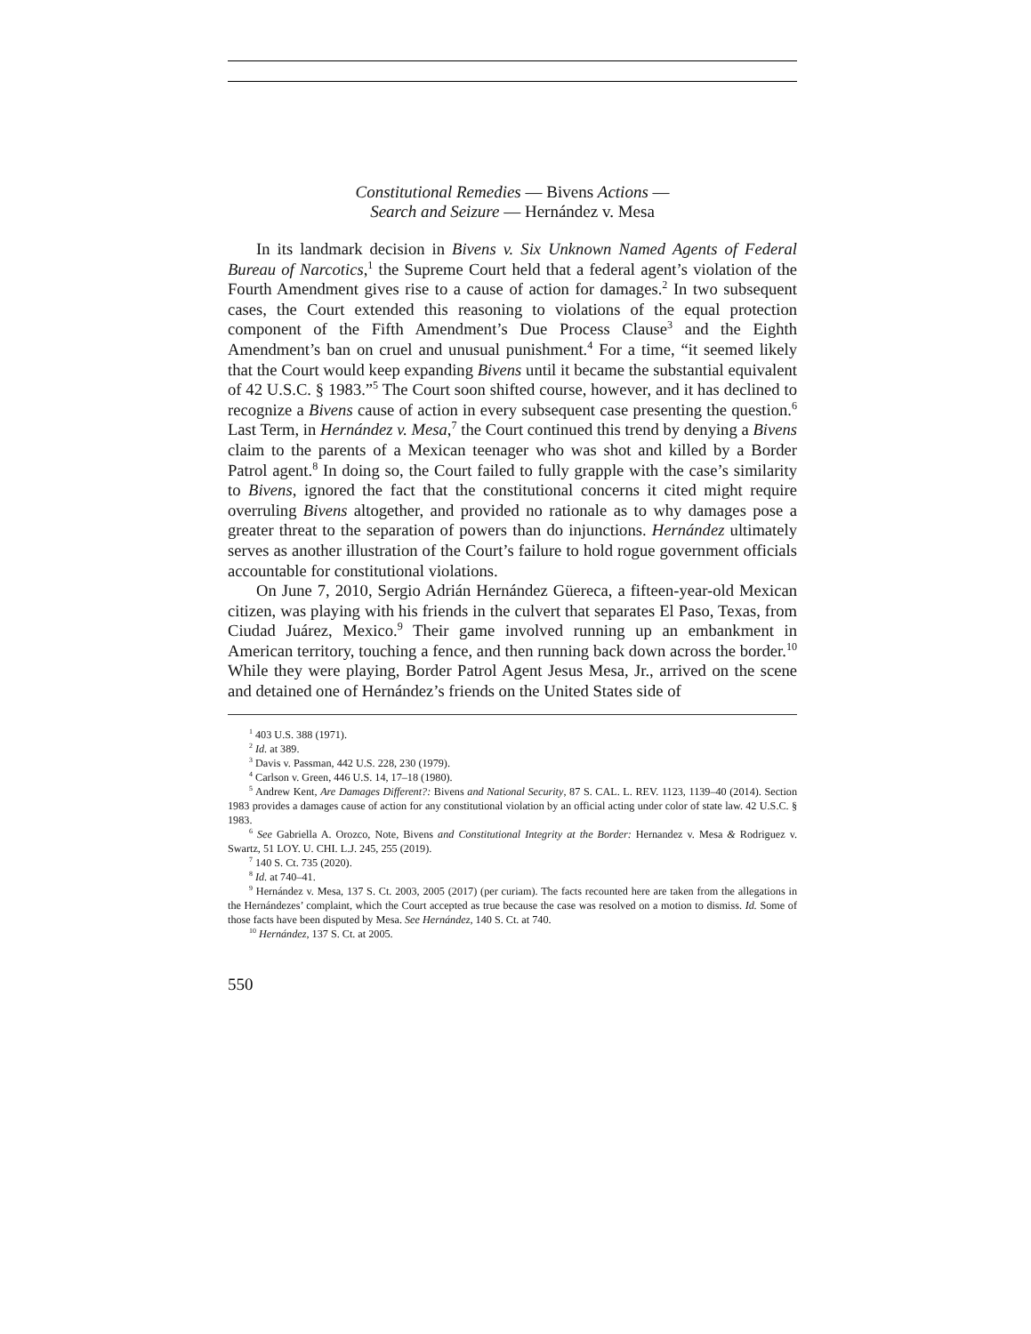Constitutional Remedies — Bivens Actions —
Search and Seizure — Hernández v. Mesa
In its landmark decision in Bivens v. Six Unknown Named Agents of Federal Bureau of Narcotics,<sup>1</sup> the Supreme Court held that a federal agent’s violation of the Fourth Amendment gives rise to a cause of action for damages.<sup>2</sup> In two subsequent cases, the Court extended this reasoning to violations of the equal protection component of the Fifth Amendment’s Due Process Clause<sup>3</sup> and the Eighth Amendment’s ban on cruel and unusual punishment.<sup>4</sup> For a time, “it seemed likely that the Court would keep expanding Bivens until it became the substantial equivalent of 42 U.S.C. § 1983.”<sup>5</sup> The Court soon shifted course, however, and it has declined to recognize a Bivens cause of action in every subsequent case presenting the question.<sup>6</sup> Last Term, in Hernández v. Mesa,<sup>7</sup> the Court continued this trend by denying a Bivens claim to the parents of a Mexican teenager who was shot and killed by a Border Patrol agent.<sup>8</sup> In doing so, the Court failed to fully grapple with the case’s similarity to Bivens, ignored the fact that the constitutional concerns it cited might require overruling Bivens altogether, and provided no rationale as to why damages pose a greater threat to the separation of powers than do injunctions. Hernández ultimately serves as another illustration of the Court’s failure to hold rogue government officials accountable for constitutional violations.
On June 7, 2010, Sergio Adrián Hernández Güereca, a fifteen-year-old Mexican citizen, was playing with his friends in the culvert that separates El Paso, Texas, from Ciudad Juárez, Mexico.<sup>9</sup> Their game involved running up an embankment in American territory, touching a fence, and then running back down across the border.<sup>10</sup> While they were playing, Border Patrol Agent Jesus Mesa, Jr., arrived on the scene and detained one of Hernández’s friends on the United States side of
<sup>1</sup> 403 U.S. 388 (1971).
<sup>2</sup> Id. at 389.
<sup>3</sup> Davis v. Passman, 442 U.S. 228, 230 (1979).
<sup>4</sup> Carlson v. Green, 446 U.S. 14, 17–18 (1980).
<sup>5</sup> Andrew Kent, Are Damages Different?: Bivens and National Security, 87 S. CAL. L. REV. 1123, 1139–40 (2014). Section 1983 provides a damages cause of action for any constitutional violation by an official acting under color of state law. 42 U.S.C. § 1983.
<sup>6</sup> See Gabriella A. Orozco, Note, Bivens and Constitutional Integrity at the Border: Hernandez v. Mesa & Rodriguez v. Swartz, 51 LOY. U. CHI. L.J. 245, 255 (2019).
<sup>7</sup> 140 S. Ct. 735 (2020).
<sup>8</sup> Id. at 740–41.
<sup>9</sup> Hernández v. Mesa, 137 S. Ct. 2003, 2005 (2017) (per curiam). The facts recounted here are taken from the allegations in the Hernándezes’ complaint, which the Court accepted as true because the case was resolved on a motion to dismiss. Id. Some of those facts have been disputed by Mesa. See Hernández, 140 S. Ct. at 740.
<sup>10</sup> Hernández, 137 S. Ct. at 2005.
550